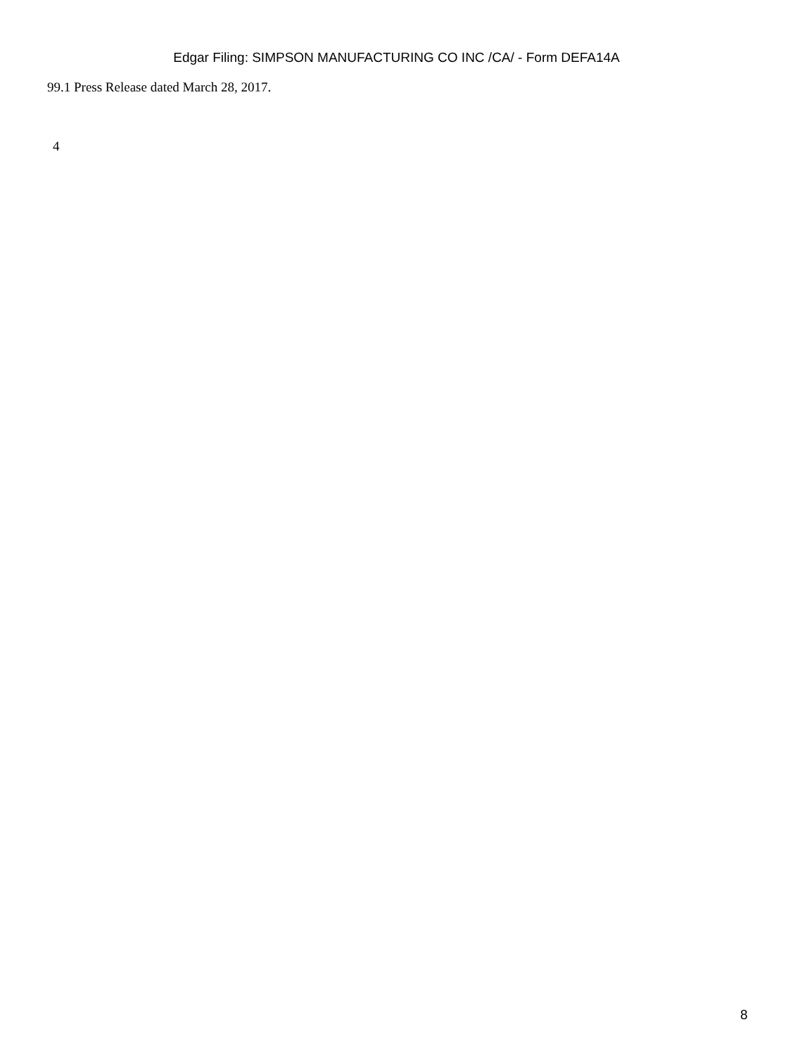Edgar Filing: SIMPSON MANUFACTURING CO INC /CA/ - Form DEFA14A
99.1 Press Release dated March 28, 2017.
4
8